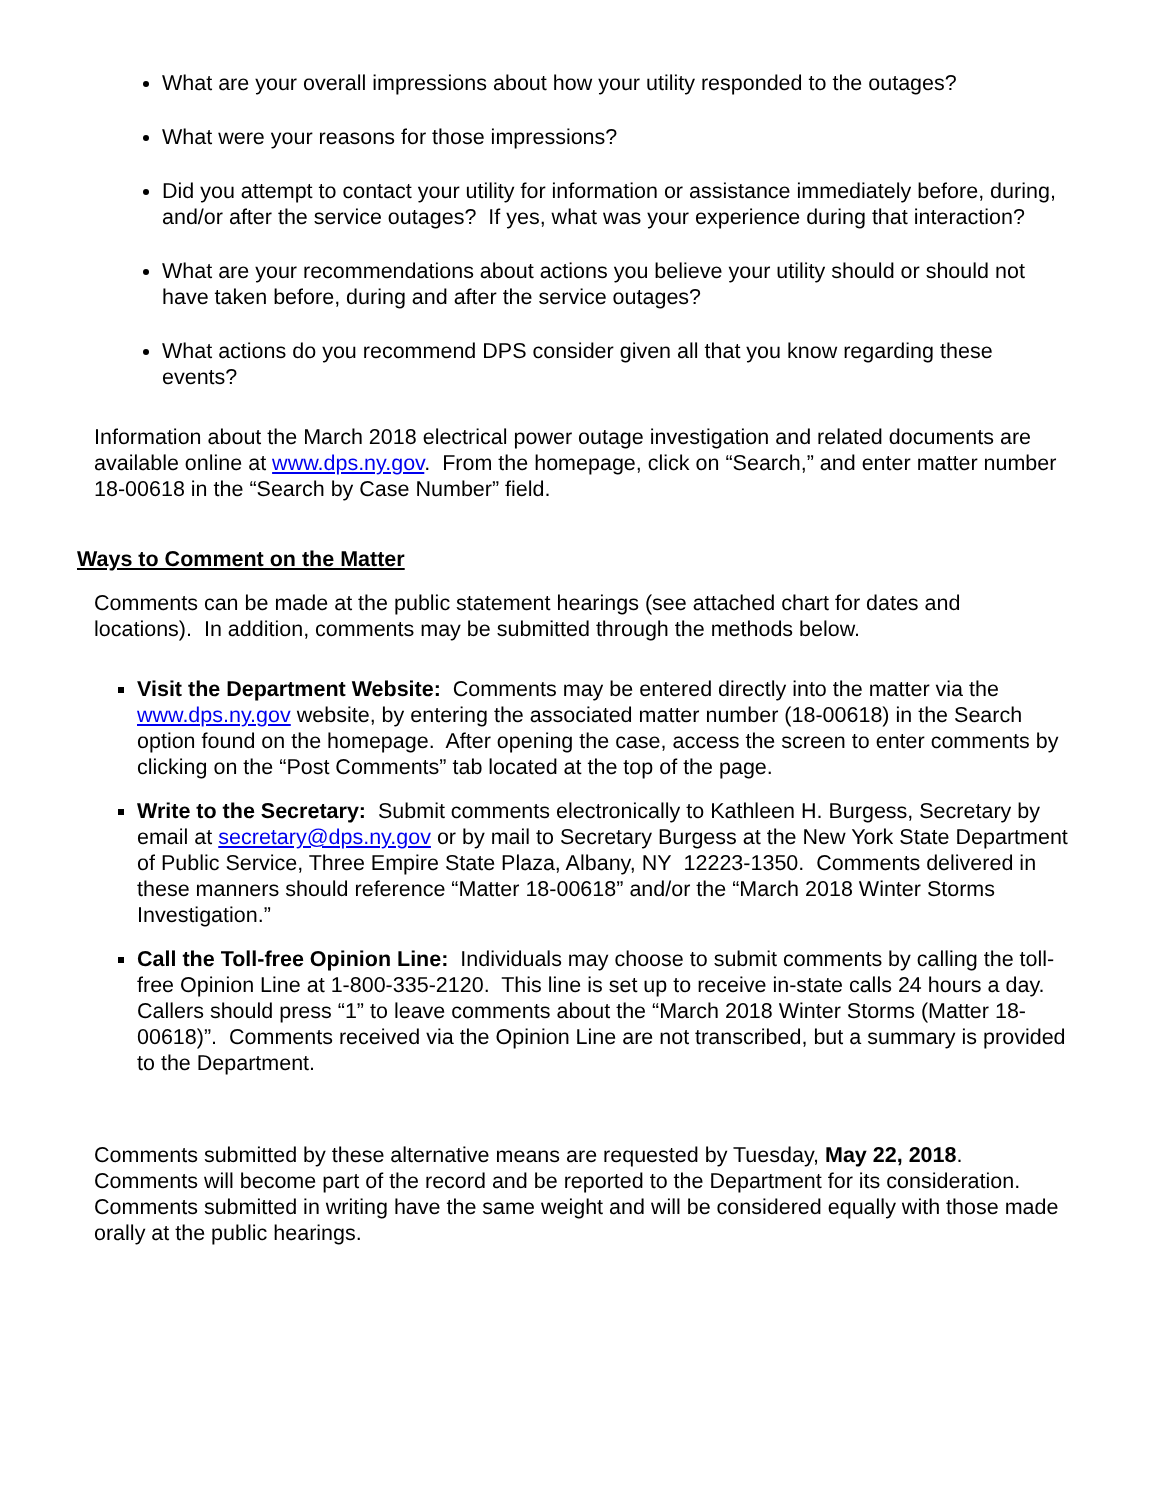What are your overall impressions about how your utility responded to the outages?
What were your reasons for those impressions?
Did you attempt to contact your utility for information or assistance immediately before, during, and/or after the service outages? If yes, what was your experience during that interaction?
What are your recommendations about actions you believe your utility should or should not have taken before, during and after the service outages?
What actions do you recommend DPS consider given all that you know regarding these events?
Information about the March 2018 electrical power outage investigation and related documents are available online at www.dps.ny.gov. From the homepage, click on “Search,” and enter matter number 18-00618 in the “Search by Case Number” field.
Ways to Comment on the Matter
Comments can be made at the public statement hearings (see attached chart for dates and locations). In addition, comments may be submitted through the methods below.
Visit the Department Website: Comments may be entered directly into the matter via the www.dps.ny.gov website, by entering the associated matter number (18-00618) in the Search option found on the homepage. After opening the case, access the screen to enter comments by clicking on the “Post Comments” tab located at the top of the page.
Write to the Secretary: Submit comments electronically to Kathleen H. Burgess, Secretary by email at secretary@dps.ny.gov or by mail to Secretary Burgess at the New York State Department of Public Service, Three Empire State Plaza, Albany, NY 12223-1350. Comments delivered in these manners should reference “Matter 18-00618” and/or the “March 2018 Winter Storms Investigation.”
Call the Toll-free Opinion Line: Individuals may choose to submit comments by calling the toll-free Opinion Line at 1-800-335-2120. This line is set up to receive in-state calls 24 hours a day. Callers should press “1” to leave comments about the “March 2018 Winter Storms (Matter 18-00618)”. Comments received via the Opinion Line are not transcribed, but a summary is provided to the Department.
Comments submitted by these alternative means are requested by Tuesday, May 22, 2018. Comments will become part of the record and be reported to the Department for its consideration. Comments submitted in writing have the same weight and will be considered equally with those made orally at the public hearings.